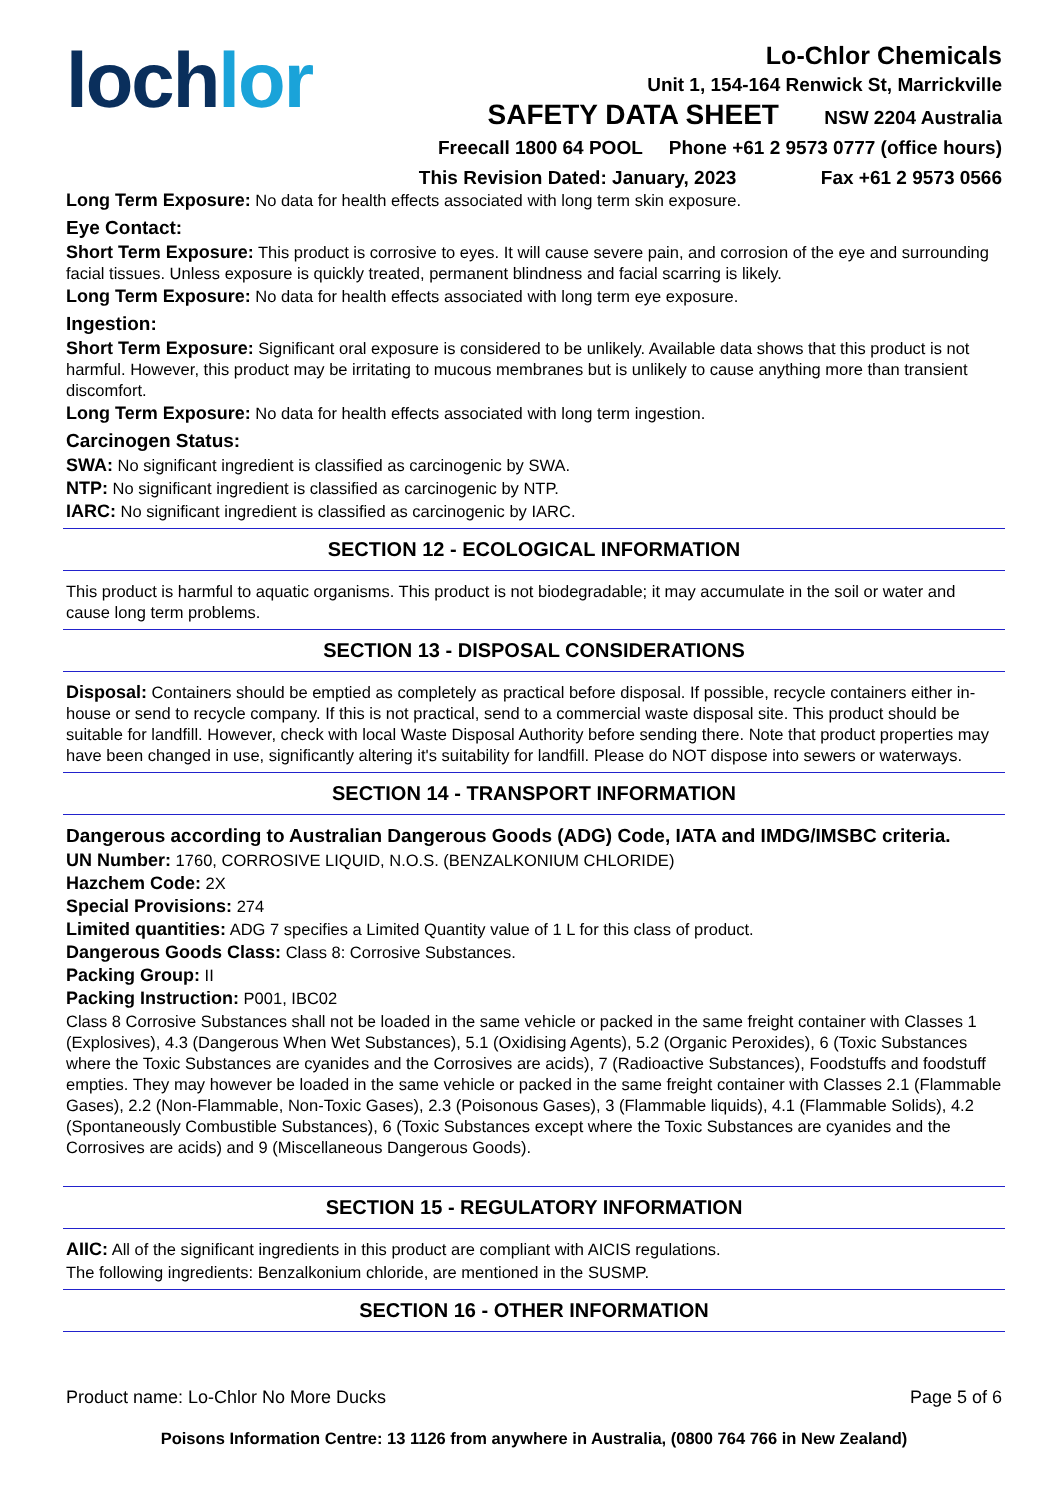loch lor
Lo-Chlor Chemicals
Unit 1, 154-164 Renwick St, Marrickville
SAFETY DATA SHEET NSW 2204 Australia
Freecall 1800 64 POOL Phone +61 2 9573 0777 (office hours)
This Revision Dated: January, 2023 Fax +61 2 9573 0566
Long Term Exposure: No data for health effects associated with long term skin exposure.
Eye Contact:
Short Term Exposure: This product is corrosive to eyes. It will cause severe pain, and corrosion of the eye and surrounding facial tissues. Unless exposure is quickly treated, permanent blindness and facial scarring is likely.
Long Term Exposure: No data for health effects associated with long term eye exposure.
Ingestion:
Short Term Exposure: Significant oral exposure is considered to be unlikely. Available data shows that this product is not harmful. However, this product may be irritating to mucous membranes but is unlikely to cause anything more than transient discomfort.
Long Term Exposure: No data for health effects associated with long term ingestion.
Carcinogen Status:
SWA: No significant ingredient is classified as carcinogenic by SWA.
NTP: No significant ingredient is classified as carcinogenic by NTP.
IARC: No significant ingredient is classified as carcinogenic by IARC.
SECTION 12 - ECOLOGICAL INFORMATION
This product is harmful to aquatic organisms. This product is not biodegradable; it may accumulate in the soil or water and cause long term problems.
SECTION 13 - DISPOSAL CONSIDERATIONS
Disposal: Containers should be emptied as completely as practical before disposal. If possible, recycle containers either in-house or send to recycle company. If this is not practical, send to a commercial waste disposal site. This product should be suitable for landfill. However, check with local Waste Disposal Authority before sending there. Note that product properties may have been changed in use, significantly altering it's suitability for landfill. Please do NOT dispose into sewers or waterways.
SECTION 14 - TRANSPORT INFORMATION
Dangerous according to Australian Dangerous Goods (ADG) Code, IATA and IMDG/IMSBC criteria.
UN Number: 1760, CORROSIVE LIQUID, N.O.S. (BENZALKONIUM CHLORIDE)
Hazchem Code: 2X
Special Provisions: 274
Limited quantities: ADG 7 specifies a Limited Quantity value of 1 L for this class of product.
Dangerous Goods Class: Class 8: Corrosive Substances.
Packing Group: II
Packing Instruction: P001, IBC02
Class 8 Corrosive Substances shall not be loaded in the same vehicle or packed in the same freight container with Classes 1 (Explosives), 4.3 (Dangerous When Wet Substances), 5.1 (Oxidising Agents), 5.2 (Organic Peroxides), 6 (Toxic Substances where the Toxic Substances are cyanides and the Corrosives are acids), 7 (Radioactive Substances), Foodstuffs and foodstuff empties. They may however be loaded in the same vehicle or packed in the same freight container with Classes 2.1 (Flammable Gases), 2.2 (Non-Flammable, Non-Toxic Gases), 2.3 (Poisonous Gases), 3 (Flammable liquids), 4.1 (Flammable Solids), 4.2 (Spontaneously Combustible Substances), 6 (Toxic Substances except where the Toxic Substances are cyanides and the Corrosives are acids) and 9 (Miscellaneous Dangerous Goods).
SECTION 15 - REGULATORY INFORMATION
AIIC: All of the significant ingredients in this product are compliant with AICIS regulations.
The following ingredients: Benzalkonium chloride, are mentioned in the SUSMP.
SECTION 16 - OTHER INFORMATION
Product name: Lo-Chlor No More Ducks Page 5 of 6
Poisons Information Centre: 13 1126 from anywhere in Australia, (0800 764 766 in New Zealand)